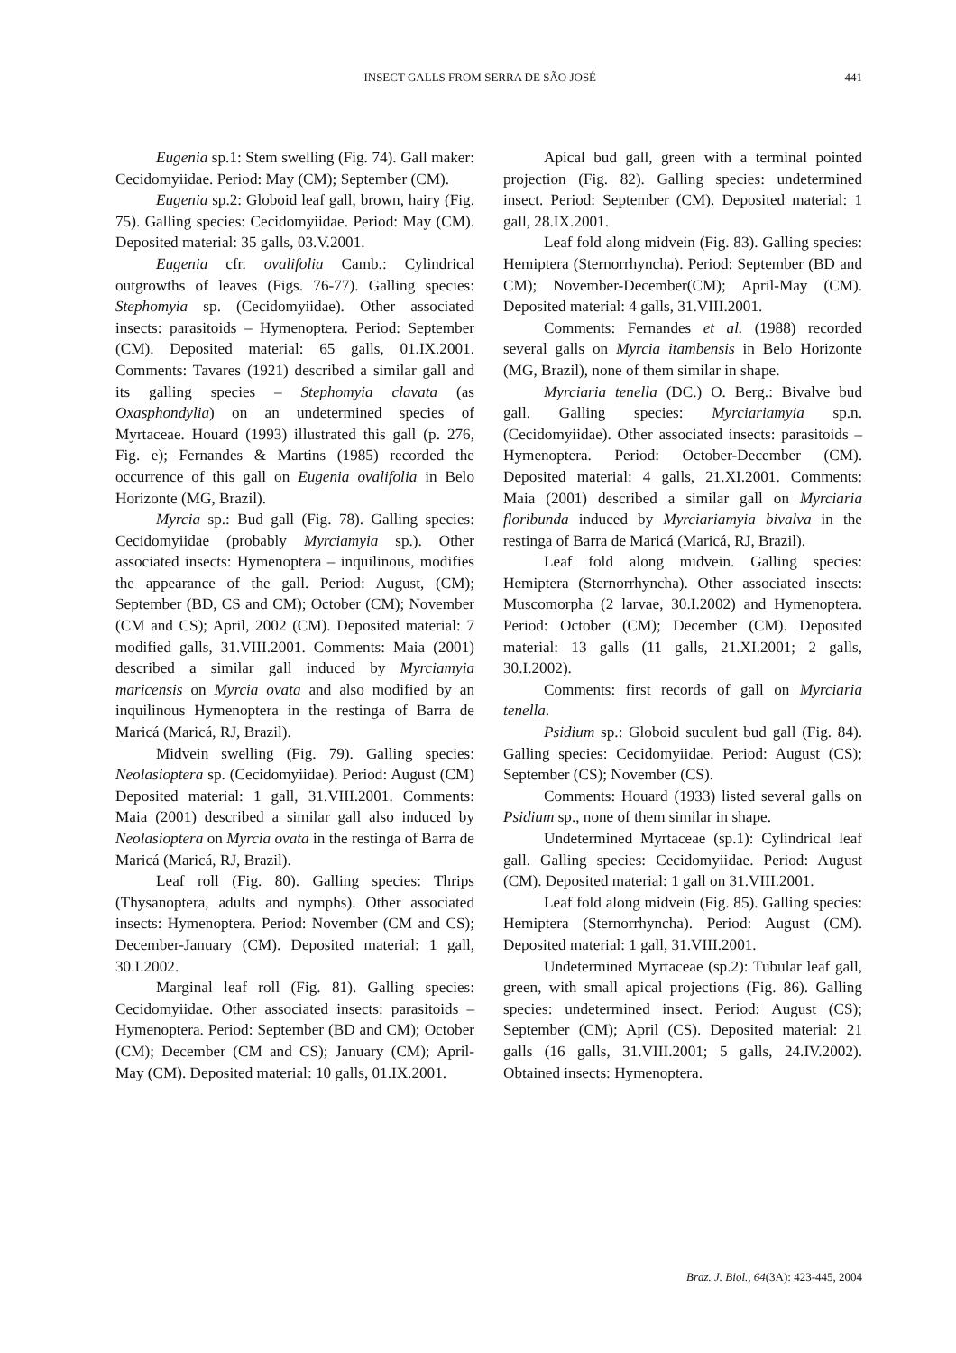INSECT GALLS FROM SERRA DE SÃO JOSÉ 441
Eugenia sp.1: Stem swelling (Fig. 74). Gall maker: Cecidomyiidae. Period: May (CM); September (CM).
Eugenia sp.2: Globoid leaf gall, brown, hairy (Fig. 75). Galling species: Cecidomyiidae. Period: May (CM). Deposited material: 35 galls, 03.V.2001.
Eugenia cfr. ovalifolia Camb.: Cylindrical outgrowths of leaves (Figs. 76-77). Galling species: Stephomyia sp. (Cecidomyiidae). Other associated insects: parasitoids – Hymenoptera. Period: September (CM). Deposited material: 65 galls, 01.IX.2001. Comments: Tavares (1921) described a similar gall and its galling species – Stephomyia clavata (as Oxasphondylia) on an undetermined species of Myrtaceae. Houard (1993) illustrated this gall (p. 276, Fig. e); Fernandes & Martins (1985) recorded the occurrence of this gall on Eugenia ovalifolia in Belo Horizonte (MG, Brazil).
Myrcia sp.: Bud gall (Fig. 78). Galling species: Cecidomyiidae (probably Myrciamyia sp.). Other associated insects: Hymenoptera – inquilinous, modifies the appearance of the gall. Period: August, (CM); September (BD, CS and CM); October (CM); November (CM and CS); April, 2002 (CM). Deposited material: 7 modified galls, 31.VIII.2001. Comments: Maia (2001) described a similar gall induced by Myrciamyia maricensis on Myrcia ovata and also modified by an inquilinous Hymenoptera in the restinga of Barra de Maricá (Maricá, RJ, Brazil).
Midvein swelling (Fig. 79). Galling species: Neolasioptera sp. (Cecidomyiidae). Period: August (CM) Deposited material: 1 gall, 31.VIII.2001. Comments: Maia (2001) described a similar gall also induced by Neolasioptera on Myrcia ovata in the restinga of Barra de Maricá (Maricá, RJ, Brazil).
Leaf roll (Fig. 80). Galling species: Thrips (Thysanoptera, adults and nymphs). Other associated insects: Hymenoptera. Period: November (CM and CS); December-January (CM). Deposited material: 1 gall, 30.I.2002.
Marginal leaf roll (Fig. 81). Galling species: Cecidomyiidae. Other associated insects: parasitoids – Hymenoptera. Period: September (BD and CM); October (CM); December (CM and CS); January (CM); April-May (CM). Deposited material: 10 galls, 01.IX.2001.
Apical bud gall, green with a terminal pointed projection (Fig. 82). Galling species: undetermined insect. Period: September (CM). Deposited material: 1 gall, 28.IX.2001.
Leaf fold along midvein (Fig. 83). Galling species: Hemiptera (Sternorrhyncha). Period: September (BD and CM); November-December(CM); April-May (CM). Deposited material: 4 galls, 31.VIII.2001.
Comments: Fernandes et al. (1988) recorded several galls on Myrcia itambensis in Belo Horizonte (MG, Brazil), none of them similar in shape.
Myrciaria tenella (DC.) O. Berg.: Bivalve bud gall. Galling species: Myrciariamyia sp.n. (Cecidomyiidae). Other associated insects: parasitoids – Hymenoptera. Period: October-December (CM). Deposited material: 4 galls, 21.XI.2001. Comments: Maia (2001) described a similar gall on Myrciaria floribunda induced by Myrciariamyia bivalva in the restinga of Barra de Maricá (Maricá, RJ, Brazil).
Leaf fold along midvein. Galling species: Hemiptera (Sternorrhyncha). Other associated insects: Muscomorpha (2 larvae, 30.I.2002) and Hymenoptera. Period: October (CM); December (CM). Deposited material: 13 galls (11 galls, 21.XI.2001; 2 galls, 30.I.2002).
Comments: first records of gall on Myrciaria tenella.
Psidium sp.: Globoid suculent bud gall (Fig. 84). Galling species: Cecidomyiidae. Period: August (CS); September (CS); November (CS).
Comments: Houard (1933) listed several galls on Psidium sp., none of them similar in shape.
Undetermined Myrtaceae (sp.1): Cylindrical leaf gall. Galling species: Cecidomyiidae. Period: August (CM). Deposited material: 1 gall on 31.VIII.2001.
Leaf fold along midvein (Fig. 85). Galling species: Hemiptera (Sternorrhyncha). Period: August (CM). Deposited material: 1 gall, 31.VIII.2001.
Undetermined Myrtaceae (sp.2): Tubular leaf gall, green, with small apical projections (Fig. 86). Galling species: undetermined insect. Period: August (CS); September (CM); April (CS). Deposited material: 21 galls (16 galls, 31.VIII.2001; 5 galls, 24.IV.2002). Obtained insects: Hymenoptera.
Braz. J. Biol., 64(3A): 423-445, 2004